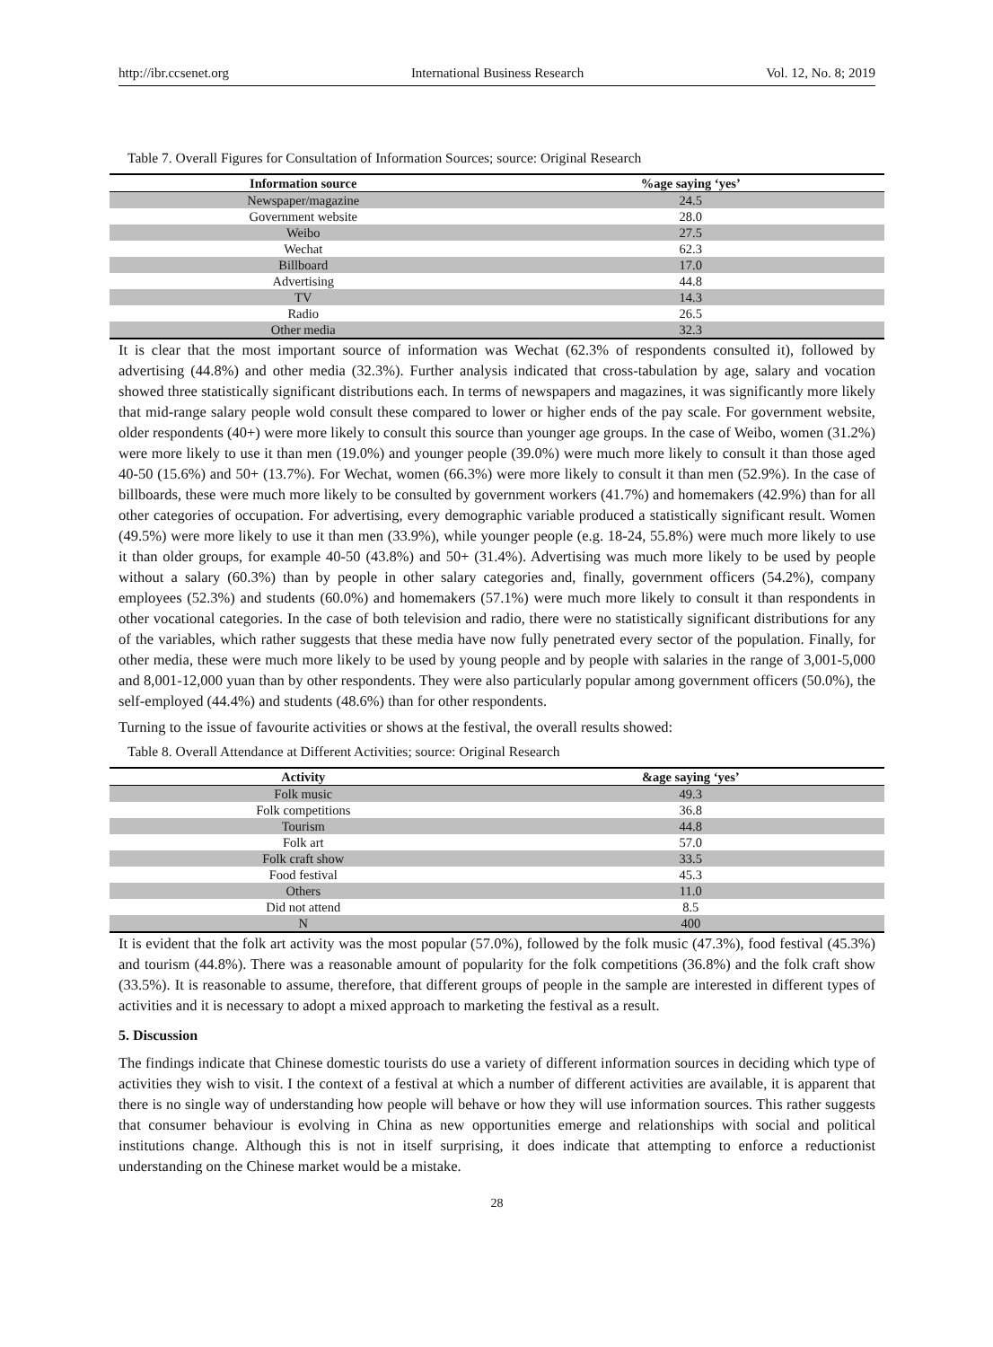http://ibr.ccsenet.org International Business Research Vol. 12, No. 8; 2019
Table 7. Overall Figures for Consultation of Information Sources; source: Original Research
| Information source | %age saying ‘yes’ |
| --- | --- |
| Newspaper/magazine | 24.5 |
| Government website | 28.0 |
| Weibo | 27.5 |
| Wechat | 62.3 |
| Billboard | 17.0 |
| Advertising | 44.8 |
| TV | 14.3 |
| Radio | 26.5 |
| Other media | 32.3 |
It is clear that the most important source of information was Wechat (62.3% of respondents consulted it), followed by advertising (44.8%) and other media (32.3%). Further analysis indicated that cross-tabulation by age, salary and vocation showed three statistically significant distributions each. In terms of newspapers and magazines, it was significantly more likely that mid-range salary people wold consult these compared to lower or higher ends of the pay scale. For government website, older respondents (40+) were more likely to consult this source than younger age groups. In the case of Weibo, women (31.2%) were more likely to use it than men (19.0%) and younger people (39.0%) were much more likely to consult it than those aged 40-50 (15.6%) and 50+ (13.7%). For Wechat, women (66.3%) were more likely to consult it than men (52.9%). In the case of billboards, these were much more likely to be consulted by government workers (41.7%) and homemakers (42.9%) than for all other categories of occupation. For advertising, every demographic variable produced a statistically significant result. Women (49.5%) were more likely to use it than men (33.9%), while younger people (e.g. 18-24, 55.8%) were much more likely to use it than older groups, for example 40-50 (43.8%) and 50+ (31.4%). Advertising was much more likely to be used by people without a salary (60.3%) than by people in other salary categories and, finally, government officers (54.2%), company employees (52.3%) and students (60.0%) and homemakers (57.1%) were much more likely to consult it than respondents in other vocational categories. In the case of both television and radio, there were no statistically significant distributions for any of the variables, which rather suggests that these media have now fully penetrated every sector of the population. Finally, for other media, these were much more likely to be used by young people and by people with salaries in the range of 3,001-5,000 and 8,001-12,000 yuan than by other respondents. They were also particularly popular among government officers (50.0%), the self-employed (44.4%) and students (48.6%) than for other respondents.
Turning to the issue of favourite activities or shows at the festival, the overall results showed:
Table 8. Overall Attendance at Different Activities; source: Original Research
| Activity | &age saying ‘yes’ |
| --- | --- |
| Folk music | 49.3 |
| Folk competitions | 36.8 |
| Tourism | 44.8 |
| Folk art | 57.0 |
| Folk craft show | 33.5 |
| Food festival | 45.3 |
| Others | 11.0 |
| Did not attend | 8.5 |
| N | 400 |
It is evident that the folk art activity was the most popular (57.0%), followed by the folk music (47.3%), food festival (45.3%) and tourism (44.8%). There was a reasonable amount of popularity for the folk competitions (36.8%) and the folk craft show (33.5%). It is reasonable to assume, therefore, that different groups of people in the sample are interested in different types of activities and it is necessary to adopt a mixed approach to marketing the festival as a result.
5. Discussion
The findings indicate that Chinese domestic tourists do use a variety of different information sources in deciding which type of activities they wish to visit. I the context of a festival at which a number of different activities are available, it is apparent that there is no single way of understanding how people will behave or how they will use information sources. This rather suggests that consumer behaviour is evolving in China as new opportunities emerge and relationships with social and political institutions change. Although this is not in itself surprising, it does indicate that attempting to enforce a reductionist understanding on the Chinese market would be a mistake.
28